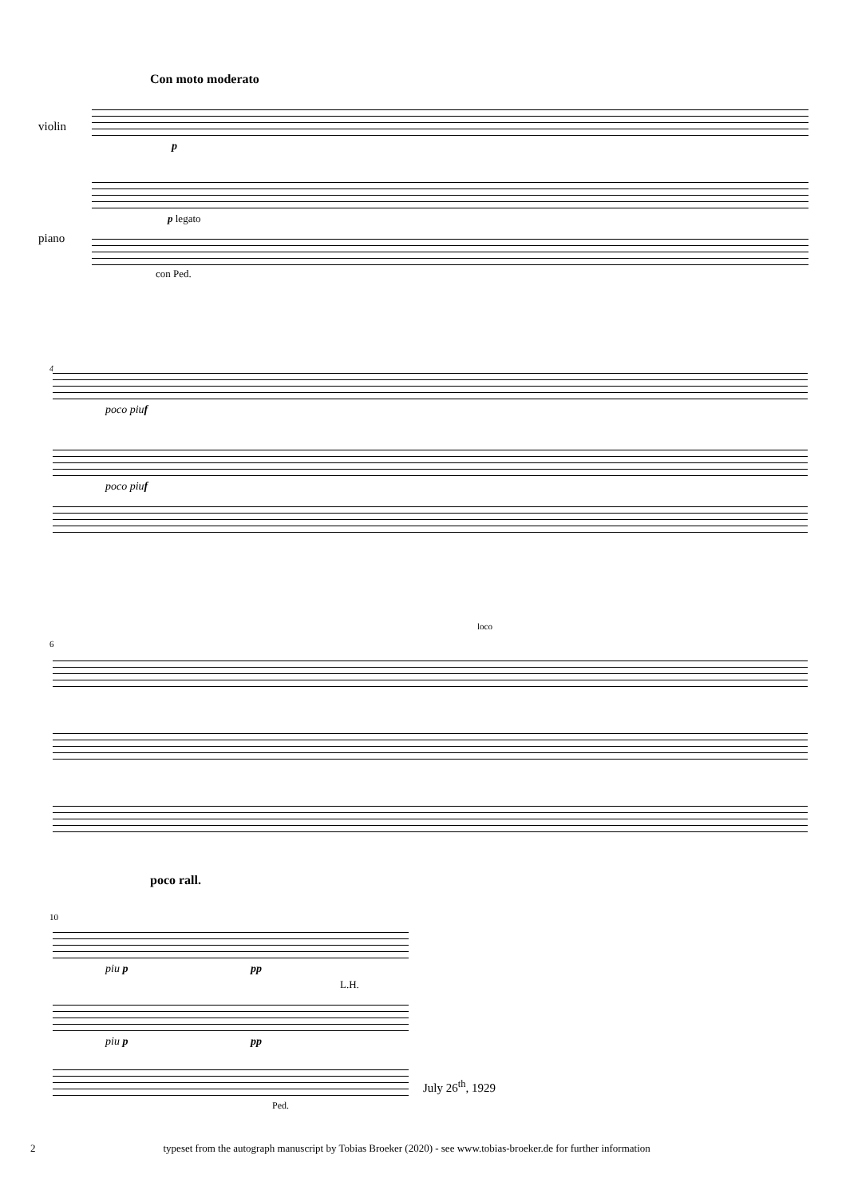Con moto moderato
violin
piano
p
p legato
con Ped.
4
poco piu f
poco piu f
6
loco
poco rall.
10
piu p pp
L.H.
piu p pp
Ped.
July 26<sup>th</sup>, 1929
2 typeset from the autograph manuscript by Tobias Broeker (2020) - see www.tobias-broeker.de for further information